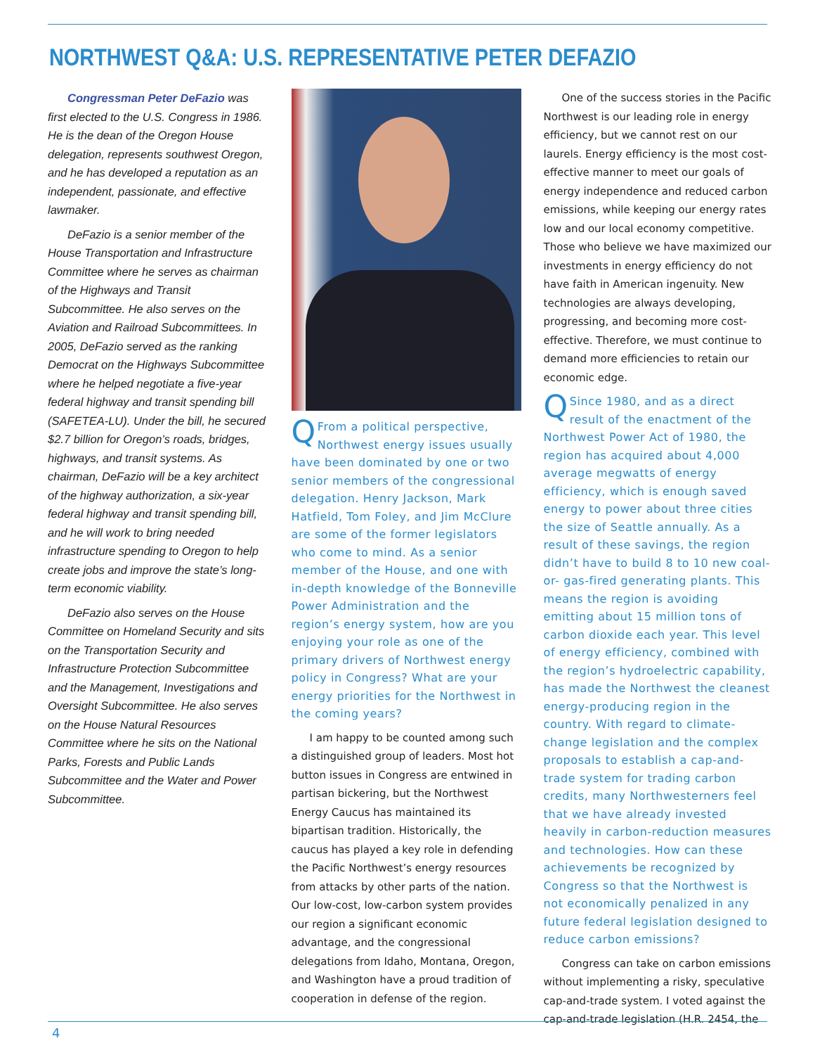NORTHWEST Q&A: U.S. REPRESENTATIVE PETER DEFAZIO
Congressman Peter DeFazio was first elected to the U.S. Congress in 1986. He is the dean of the Oregon House delegation, represents southwest Oregon, and he has developed a reputation as an independent, passionate, and effective lawmaker.
DeFazio is a senior member of the House Transportation and Infrastructure Committee where he serves as chairman of the Highways and Transit Subcommittee. He also serves on the Aviation and Railroad Subcommittees. In 2005, DeFazio served as the ranking Democrat on the Highways Subcommittee where he helped negotiate a five-year federal highway and transit spending bill (SAFETEA-LU). Under the bill, he secured $2.7 billion for Oregon’s roads, bridges, highways, and transit systems. As chairman, DeFazio will be a key architect of the highway authorization, a six-year federal highway and transit spending bill, and he will work to bring needed infrastructure spending to Oregon to help create jobs and improve the state’s long-term economic viability.
DeFazio also serves on the House Committee on Homeland Security and sits on the Transportation Security and Infrastructure Protection Subcommittee and the Management, Investigations and Oversight Subcommittee. He also serves on the House Natural Resources Committee where he sits on the National Parks, Forests and Public Lands Subcommittee and the Water and Power Subcommittee.
QFrom a political perspective, Northwest energy issues usually have been dominated by one or two senior members of the congressional delegation. Henry Jackson, Mark Hatfield, Tom Foley, and Jim McClure are some of the former legislators who come to mind. As a senior member of the House, and one with in-depth knowledge of the Bonneville Power Administration and the region’s energy system, how are you enjoying your role as one of the primary drivers of Northwest energy policy in Congress? What are your energy priorities for the Northwest in the coming years?
I am happy to be counted among such a distinguished group of leaders. Most hot button issues in Congress are entwined in partisan bickering, but the Northwest Energy Caucus has maintained its bipartisan tradition. Historically, the caucus has played a key role in defending the Pacific Northwest’s energy resources from attacks by other parts of the nation. Our low-cost, low-carbon system provides our region a significant economic advantage, and the congressional delegations from Idaho, Montana, Oregon, and Washington have a proud tradition of cooperation in defense of the region.
One of the success stories in the Pacific Northwest is our leading role in energy efficiency, but we cannot rest on our laurels. Energy efficiency is the most cost-effective manner to meet our goals of energy independence and reduced carbon emissions, while keeping our energy rates low and our local economy competitive. Those who believe we have maximized our investments in energy efficiency do not have faith in American ingenuity. New technologies are always developing, progressing, and becoming more cost-effective. Therefore, we must continue to demand more efficiencies to retain our economic edge.
QSince 1980, and as a direct result of the enactment of the Northwest Power Act of 1980, the region has acquired about 4,000 average megwatts of energy efficiency, which is enough saved energy to power about three cities the size of Seattle annually. As a result of these savings, the region didn’t have to build 8 to 10 new coal- or- gas-fired generating plants. This means the region is avoiding emitting about 15 million tons of carbon dioxide each year. This level of energy efficiency, combined with the region’s hydroelectric capability, has made the Northwest the cleanest energy-producing region in the country. With regard to climate-change legislation and the complex proposals to establish a cap-and-trade system for trading carbon credits, many Northwesterners feel that we have already invested heavily in carbon-reduction measures and technologies. How can these achievements be recognized by Congress so that the Northwest is not economically penalized in any future federal legislation designed to reduce carbon emissions?
Congress can take on carbon emissions without implementing a risky, speculative cap-and-trade system. I voted against the cap-and-trade legislation (H.R. 2454, the
4